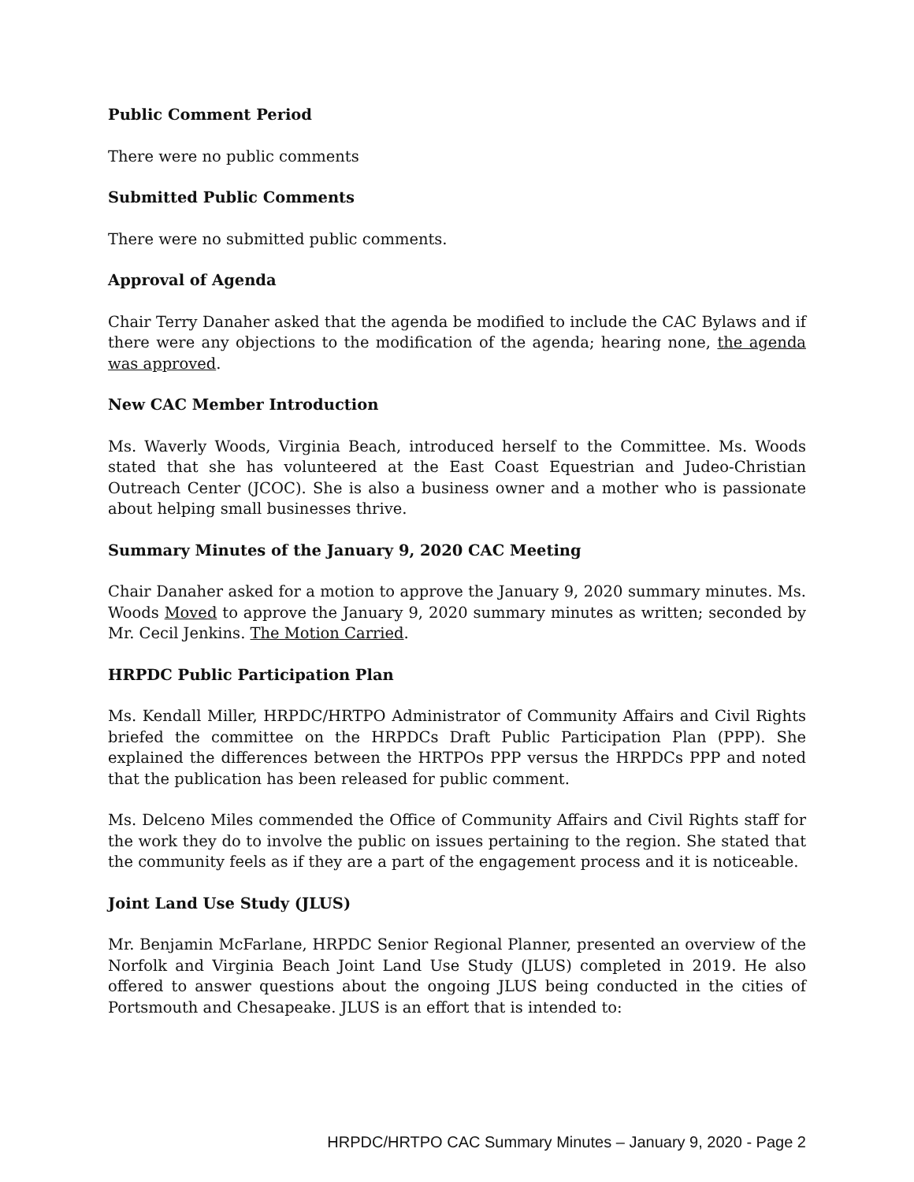Public Comment Period
There were no public comments
Submitted Public Comments
There were no submitted public comments.
Approval of Agenda
Chair Terry Danaher asked that the agenda be modified to include the CAC Bylaws and if there were any objections to the modification of the agenda; hearing none, the agenda was approved.
New CAC Member Introduction
Ms. Waverly Woods, Virginia Beach, introduced herself to the Committee. Ms. Woods stated that she has volunteered at the East Coast Equestrian and Judeo-Christian Outreach Center (JCOC). She is also a business owner and a mother who is passionate about helping small businesses thrive.
Summary Minutes of the January 9, 2020 CAC Meeting
Chair Danaher asked for a motion to approve the January 9, 2020 summary minutes. Ms. Woods Moved to approve the January 9, 2020 summary minutes as written; seconded by Mr. Cecil Jenkins. The Motion Carried.
HRPDC Public Participation Plan
Ms. Kendall Miller, HRPDC/HRTPO Administrator of Community Affairs and Civil Rights briefed the committee on the HRPDCs Draft Public Participation Plan (PPP). She explained the differences between the HRTPOs PPP versus the HRPDCs PPP and noted that the publication has been released for public comment.
Ms. Delceno Miles commended the Office of Community Affairs and Civil Rights staff for the work they do to involve the public on issues pertaining to the region. She stated that the community feels as if they are a part of the engagement process and it is noticeable.
Joint Land Use Study (JLUS)
Mr. Benjamin McFarlane, HRPDC Senior Regional Planner, presented an overview of the Norfolk and Virginia Beach Joint Land Use Study (JLUS) completed in 2019. He also offered to answer questions about the ongoing JLUS being conducted in the cities of Portsmouth and Chesapeake. JLUS is an effort that is intended to:
HRPDC/HRTPO CAC Summary Minutes – January 9, 2020 - Page 2